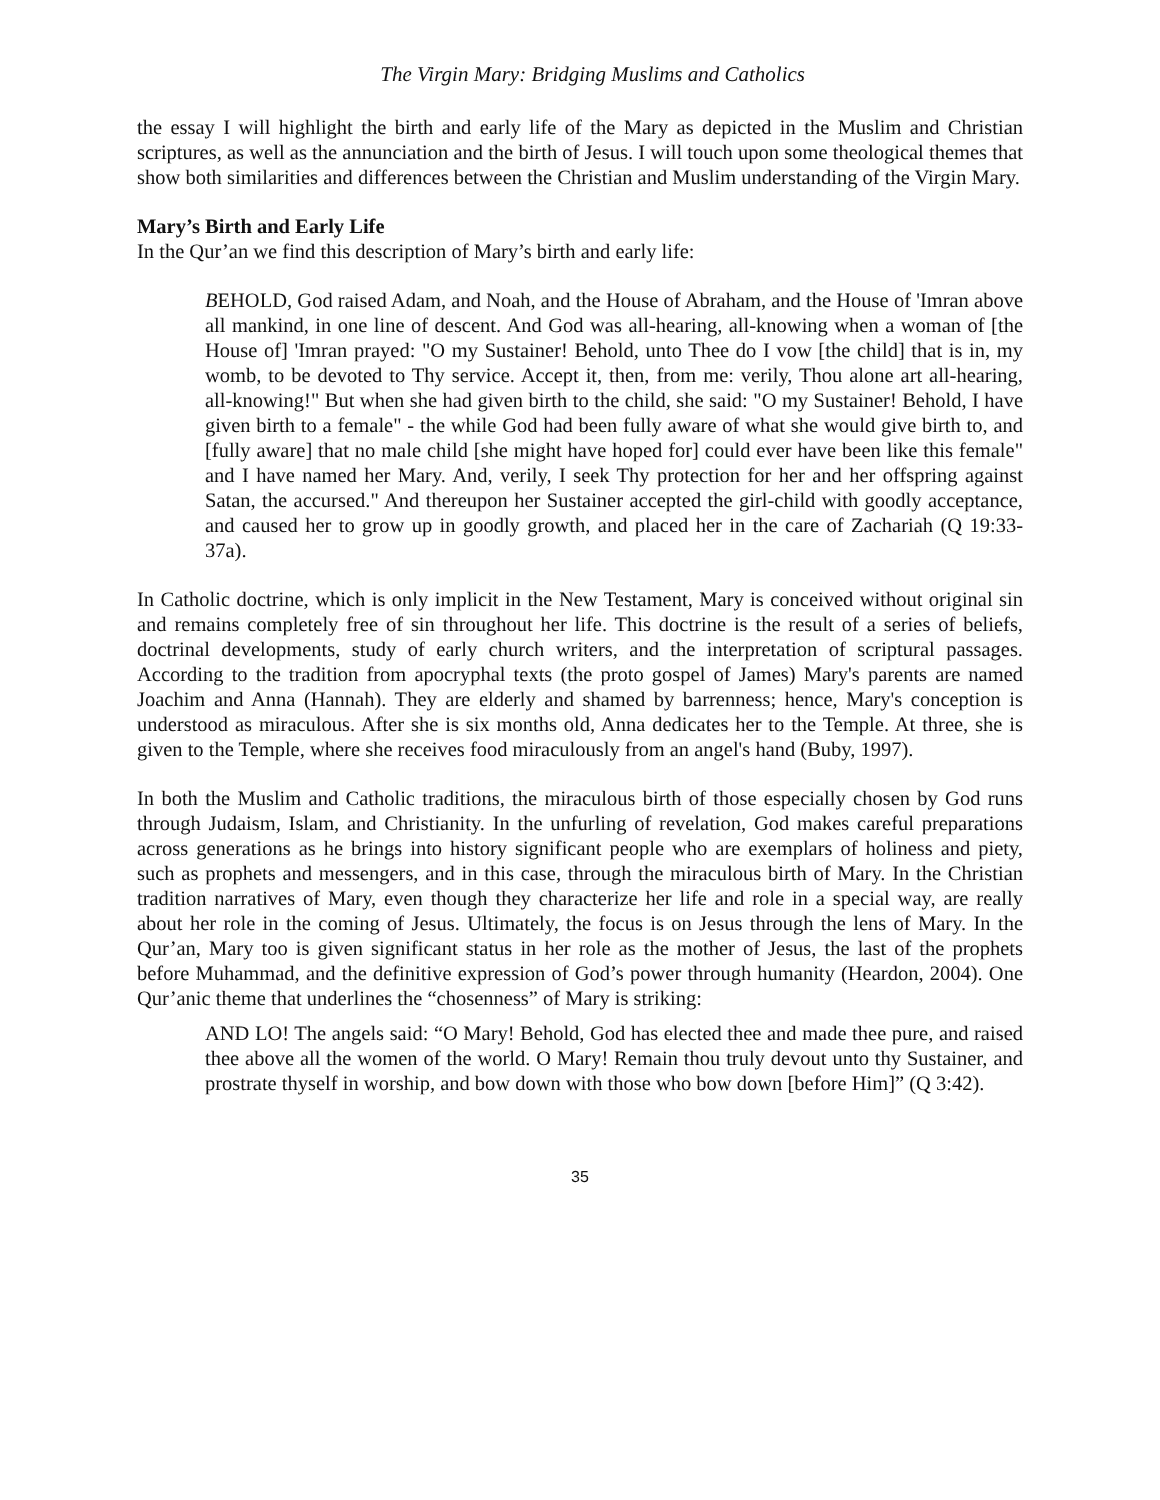The Virgin Mary: Bridging Muslims and Catholics
the essay I will highlight the birth and early life of the Mary as depicted in the Muslim and Christian scriptures, as well as the annunciation and the birth of Jesus. I will touch upon some theological themes that show both similarities and differences between the Christian and Muslim understanding of the Virgin Mary.
Mary’s Birth and Early Life
In the Qur’an we find this description of Mary’s birth and early life:
BEHOLD, God raised Adam, and Noah, and the House of Abraham, and the House of 'Imran above all mankind, in one line of descent. And God was all-hearing, all-knowing when a woman of [the House of] 'Imran prayed: "O my Sustainer! Behold, unto Thee do I vow [the child] that is in, my womb, to be devoted to Thy service. Accept it, then, from me: verily, Thou alone art all-hearing, all-knowing!" But when she had given birth to the child, she said: "O my Sustainer! Behold, I have given birth to a female" - the while God had been fully aware of what she would give birth to, and [fully aware] that no male child [she might have hoped for] could ever have been like this female" and I have named her Mary. And, verily, I seek Thy protection for her and her offspring against Satan, the accursed." And thereupon her Sustainer accepted the girl-child with goodly acceptance, and caused her to grow up in goodly growth, and placed her in the care of Zachariah (Q 19:33-37a).
In Catholic doctrine, which is only implicit in the New Testament, Mary is conceived without original sin and remains completely free of sin throughout her life. This doctrine is the result of a series of beliefs, doctrinal developments, study of early church writers, and the interpretation of scriptural passages. According to the tradition from apocryphal texts (the proto gospel of James) Mary's parents are named Joachim and Anna (Hannah). They are elderly and shamed by barrenness; hence, Mary's conception is understood as miraculous. After she is six months old, Anna dedicates her to the Temple. At three, she is given to the Temple, where she receives food miraculously from an angel's hand (Buby, 1997).
In both the Muslim and Catholic traditions, the miraculous birth of those especially chosen by God runs through Judaism, Islam, and Christianity. In the unfurling of revelation, God makes careful preparations across generations as he brings into history significant people who are exemplars of holiness and piety, such as prophets and messengers, and in this case, through the miraculous birth of Mary. In the Christian tradition narratives of Mary, even though they characterize her life and role in a special way, are really about her role in the coming of Jesus. Ultimately, the focus is on Jesus through the lens of Mary. In the Qur’an, Mary too is given significant status in her role as the mother of Jesus, the last of the prophets before Muhammad, and the definitive expression of God’s power through humanity (Heardon, 2004). One Qur’anic theme that underlines the “chosenness” of Mary is striking:
AND LO! The angels said: “O Mary! Behold, God has elected thee and made thee pure, and raised thee above all the women of the world. O Mary! Remain thou truly devout unto thy Sustainer, and prostrate thyself in worship, and bow down with those who bow down [before Him]” (Q 3:42).
35